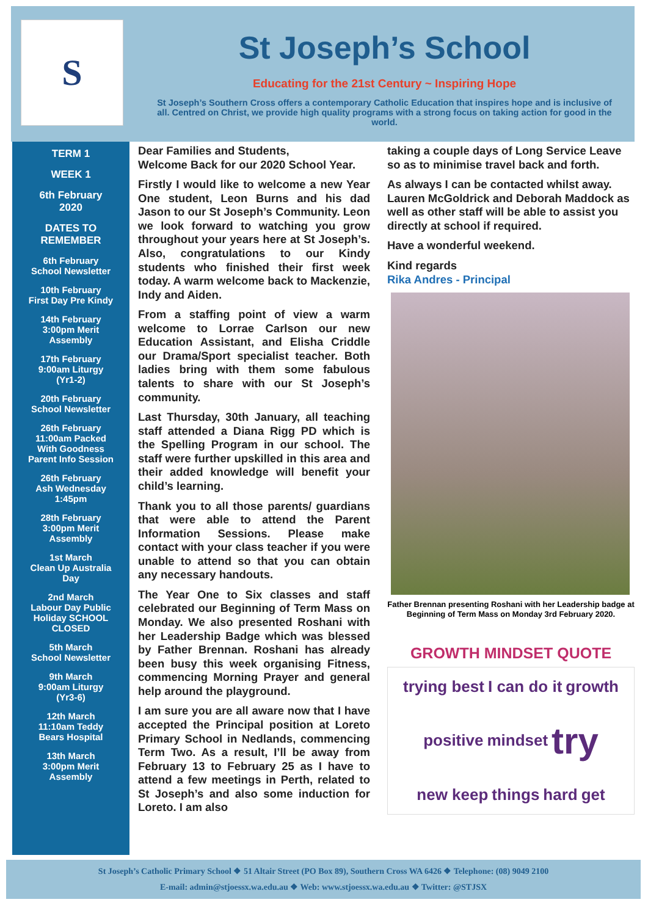S
St Joseph’s School
Educating for the 21st Century ~ Inspiring Hope
St Joseph’s Southern Cross offers a contemporary Catholic Education that inspires hope and is inclusive of all. Centred on Christ, we provide high quality programs with a strong focus on taking action for good in the world.
TERM 1
WEEK 1
6th February
2020
DATES TO
REMEMBER
6th February
School Newsletter
10th February
First Day Pre Kindy
14th February
3:00pm Merit
Assembly
17th February
9:00am Liturgy
(Yr1-2)
20th February
School Newsletter
26th February
11:00am Packed
With Goodness
Parent Info Session
26th February
Ash Wednesday
1:45pm
28th February
3:00pm Merit
Assembly
1st March
Clean Up Australia
Day
2nd March
Labour Day Public
Holiday SCHOOL
CLOSED
5th March
School Newsletter
9th March
9:00am Liturgy
(Yr3-6)
12th March
11:10am Teddy
Bears Hospital
13th March
3:00pm Merit
Assembly
Dear Families and Students,
Welcome Back for our 2020 School Year.
Firstly I would like to welcome a new Year One student, Leon Burns and his dad Jason to our St Joseph’s Community. Leon we look forward to watching you grow throughout your years here at St Joseph’s. Also, congratulations to our Kindy students who finished their first week today. A warm welcome back to Mackenzie, Indy and Aiden.
From a staffing point of view a warm welcome to Lorrae Carlson our new Education Assistant, and Elisha Criddle our Drama/Sport specialist teacher. Both ladies bring with them some fabulous talents to share with our St Joseph’s community.
Last Thursday, 30th January, all teaching staff attended a Diana Rigg PD which is the Spelling Program in our school. The staff were further upskilled in this area and their added knowledge will benefit your child’s learning.
Thank you to all those parents/ guardians that were able to attend the Parent Information Sessions. Please make contact with your class teacher if you were unable to attend so that you can obtain any necessary handouts.
The Year One to Six classes and staff celebrated our Beginning of Term Mass on Monday. We also presented Roshani with her Leadership Badge which was blessed by Father Brennan. Roshani has already been busy this week organising Fitness, commencing Morning Prayer and general help around the playground.
I am sure you are all aware now that I have accepted the Principal position at Loreto Primary School in Nedlands, commencing Term Two. As a result, I’ll be away from February 13 to February 25 as I have to attend a few meetings in Perth, related to St Joseph’s and also some induction for Loreto. I am also
taking a couple days of Long Service Leave so as to minimise travel back and forth.
As always I can be contacted whilst away. Lauren McGoldrick and Deborah Maddock as well as other staff will be able to assist you directly at school if required.
Have a wonderful weekend.
Kind regards
Rika Andres - Principal
Father Brennan presenting Roshani with her Leadership badge at Beginning of Term Mass on Monday 3rd February 2020.
GROWTH MINDSET QUOTE
trying best I can do it growth positive mindset try new keep things hard get
St Joseph’s Catholic Primary School ❖ 51 Altair Street (PO Box 89), Southern Cross WA 6426 ❖ Telephone: (08) 9049 2100
E-mail: admin@stjoessx.wa.edu.au ❖ Web: www.stjoessx.wa.edu.au ❖ Twitter: @STJSX